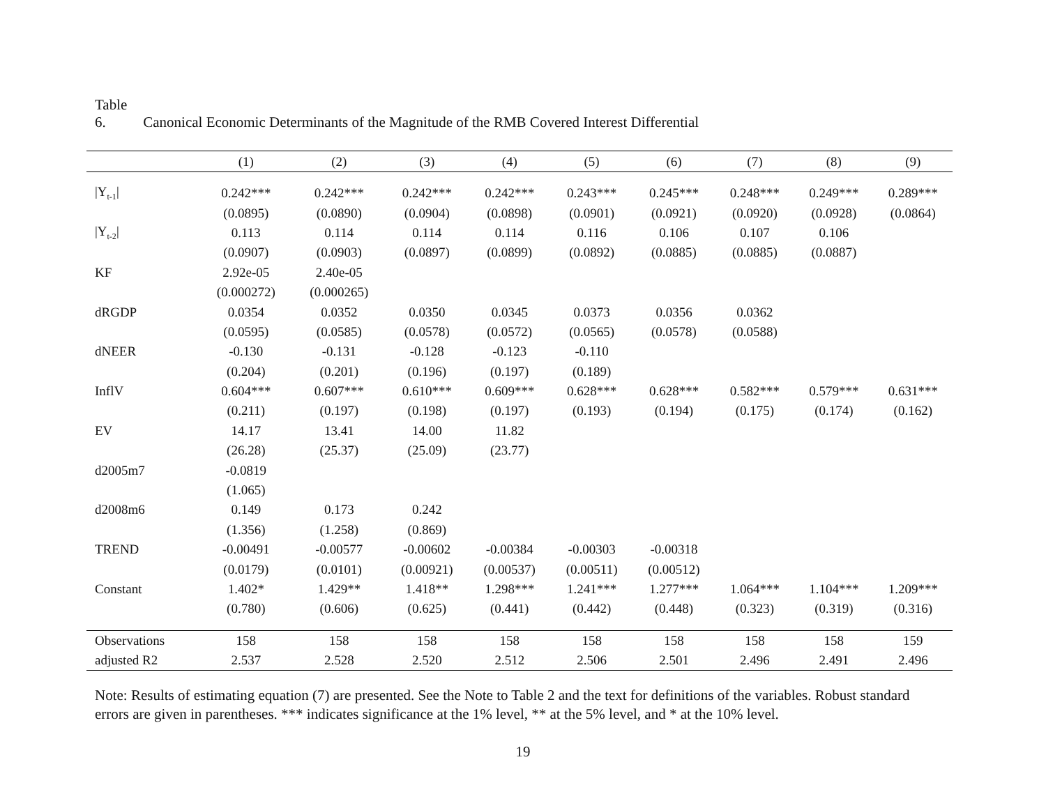Table 6. Canonical Economic Determinants of the Magnitude of the RMB Covered Interest Differential
| | (1) | (2) | (3) | (4) | (5) | (6) | (7) | (8) | (9) |
| --- | --- | --- | --- | --- | --- | --- | --- | --- | --- |
| /Y<sub>t-1</sub>/ | 0.242*** | 0.242*** | 0.242*** | 0.242*** | 0.243*** | 0.245*** | 0.248*** | 0.249*** | 0.289*** |
| | (0.0895) | (0.0890) | (0.0904) | (0.0898) | (0.0901) | (0.0921) | (0.0920) | (0.0928) | (0.0864) |
| /Y<sub>t-2</sub>/ | 0.113 | 0.114 | 0.114 | 0.114 | 0.116 | 0.106 | 0.107 | 0.106 | |
| | (0.0907) | (0.0903) | (0.0897) | (0.0899) | (0.0892) | (0.0885) | (0.0885) | (0.0887) | |
| KF | 2.92e-05 | 2.40e-05 | | | | | | | |
| | (0.000272) | (0.000265) | | | | | | | |
| dRGDP | 0.0354 | 0.0352 | 0.0350 | 0.0345 | 0.0373 | 0.0356 | 0.0362 | | |
| | (0.0595) | (0.0585) | (0.0578) | (0.0572) | (0.0565) | (0.0578) | (0.0588) | | |
| dNEER | -0.130 | -0.131 | -0.128 | -0.123 | -0.110 | | | | |
| | (0.204) | (0.201) | (0.196) | (0.197) | (0.189) | | | | |
| InflV | 0.604*** | 0.607*** | 0.610*** | 0.609*** | 0.628*** | 0.628*** | 0.582*** | 0.579*** | 0.631*** |
| | (0.211) | (0.197) | (0.198) | (0.197) | (0.193) | (0.194) | (0.175) | (0.174) | (0.162) |
| EV | 14.17 | 13.41 | 14.00 | 11.82 | | | | | |
| | (26.28) | (25.37) | (25.09) | (23.77) | | | | | |
| d2005m7 | -0.0819 | | | | | | | | |
| | (1.065) | | | | | | | | |
| d2008m6 | 0.149 | 0.173 | 0.242 | | | | | | |
| | (1.356) | (1.258) | (0.869) | | | | | | |
| TREND | -0.00491 | -0.00577 | -0.00602 | -0.00384 | -0.00303 | -0.00318 | | | |
| | (0.0179) | (0.0101) | (0.00921) | (0.00537) | (0.00511) | (0.00512) | | | |
| Constant | 1.402* | 1.429** | 1.418** | 1.298*** | 1.241*** | 1.277*** | 1.064*** | 1.104*** | 1.209*** |
| | (0.780) | (0.606) | (0.625) | (0.441) | (0.442) | (0.448) | (0.323) | (0.319) | (0.316) |
| Observations | 158 | 158 | 158 | 158 | 158 | 158 | 158 | 158 | 159 |
| adjusted R2 | 2.537 | 2.528 | 2.520 | 2.512 | 2.506 | 2.501 | 2.496 | 2.491 | 2.496 |
Note: Results of estimating equation (7) are presented. See the Note to Table 2 and the text for definitions of the variables. Robust standard errors are given in parentheses. *** indicates significance at the 1% level, ** at the 5% level, and * at the 10% level.
19